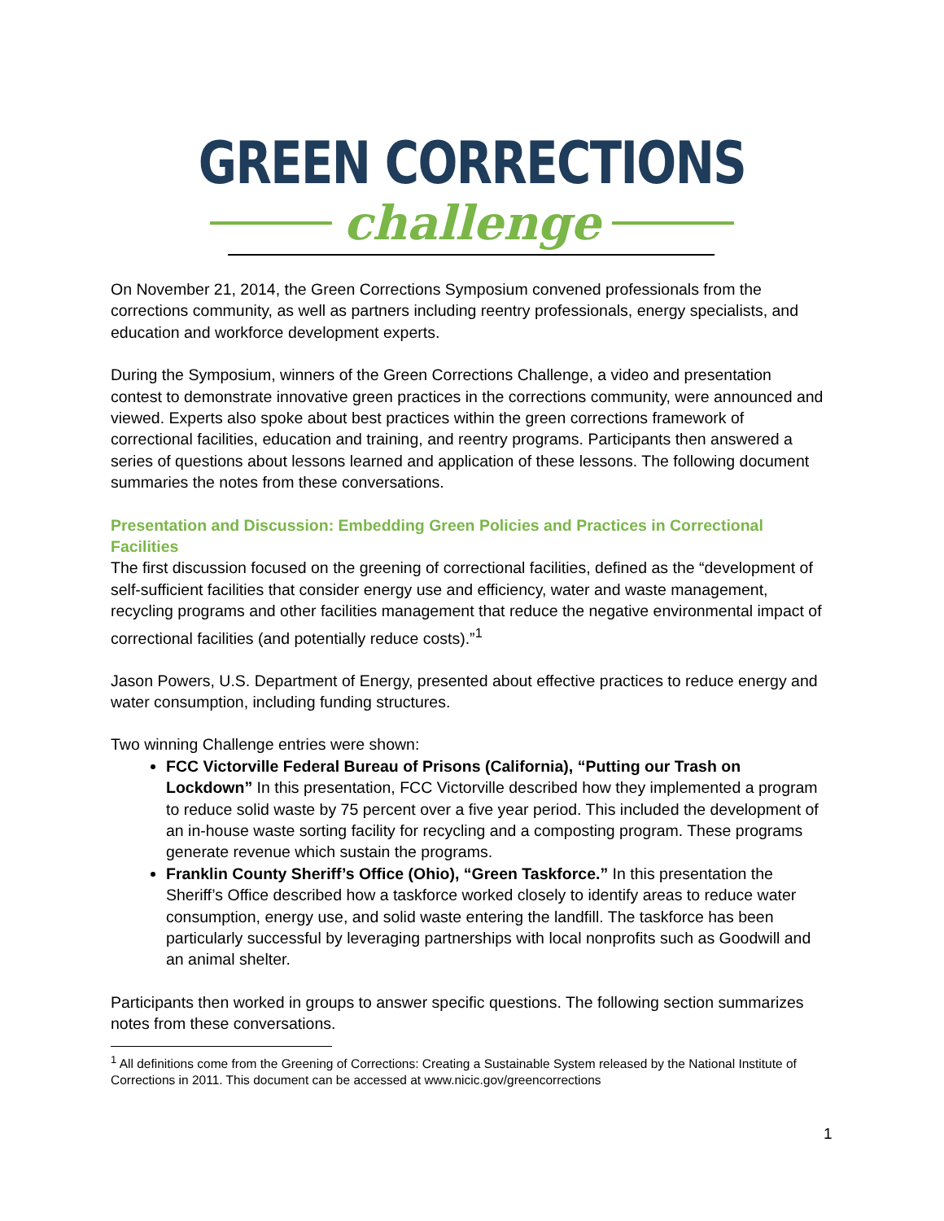GREEN CORRECTIONS
challenge
On November 21, 2014, the Green Corrections Symposium convened professionals from the corrections community, as well as partners including reentry professionals, energy specialists, and education and workforce development experts.
During the Symposium, winners of the Green Corrections Challenge, a video and presentation contest to demonstrate innovative green practices in the corrections community, were announced and viewed. Experts also spoke about best practices within the green corrections framework of correctional facilities, education and training, and reentry programs. Participants then answered a series of questions about lessons learned and application of these lessons. The following document summaries the notes from these conversations.
Presentation and Discussion: Embedding Green Policies and Practices in Correctional Facilities
The first discussion focused on the greening of correctional facilities, defined as the “development of self-sufficient facilities that consider energy use and efficiency, water and waste management, recycling programs and other facilities management that reduce the negative environmental impact of correctional facilities (and potentially reduce costs).”<sup>1</sup>
Jason Powers, U.S. Department of Energy, presented about effective practices to reduce energy and water consumption, including funding structures.
Two winning Challenge entries were shown:
FCC Victorville Federal Bureau of Prisons (California), “Putting our Trash on Lockdown” In this presentation, FCC Victorville described how they implemented a program to reduce solid waste by 75 percent over a five year period. This included the development of an in-house waste sorting facility for recycling and a composting program. These programs generate revenue which sustain the programs.
Franklin County Sheriff’s Office (Ohio), “Green Taskforce.” In this presentation the Sheriff’s Office described how a taskforce worked closely to identify areas to reduce water consumption, energy use, and solid waste entering the landfill. The taskforce has been particularly successful by leveraging partnerships with local nonprofits such as Goodwill and an animal shelter.
Participants then worked in groups to answer specific questions. The following section summarizes notes from these conversations.
<sup>1</sup> All definitions come from the Greening of Corrections: Creating a Sustainable System released by the National Institute of Corrections in 2011. This document can be accessed at www.nicic.gov/greencorrections
1